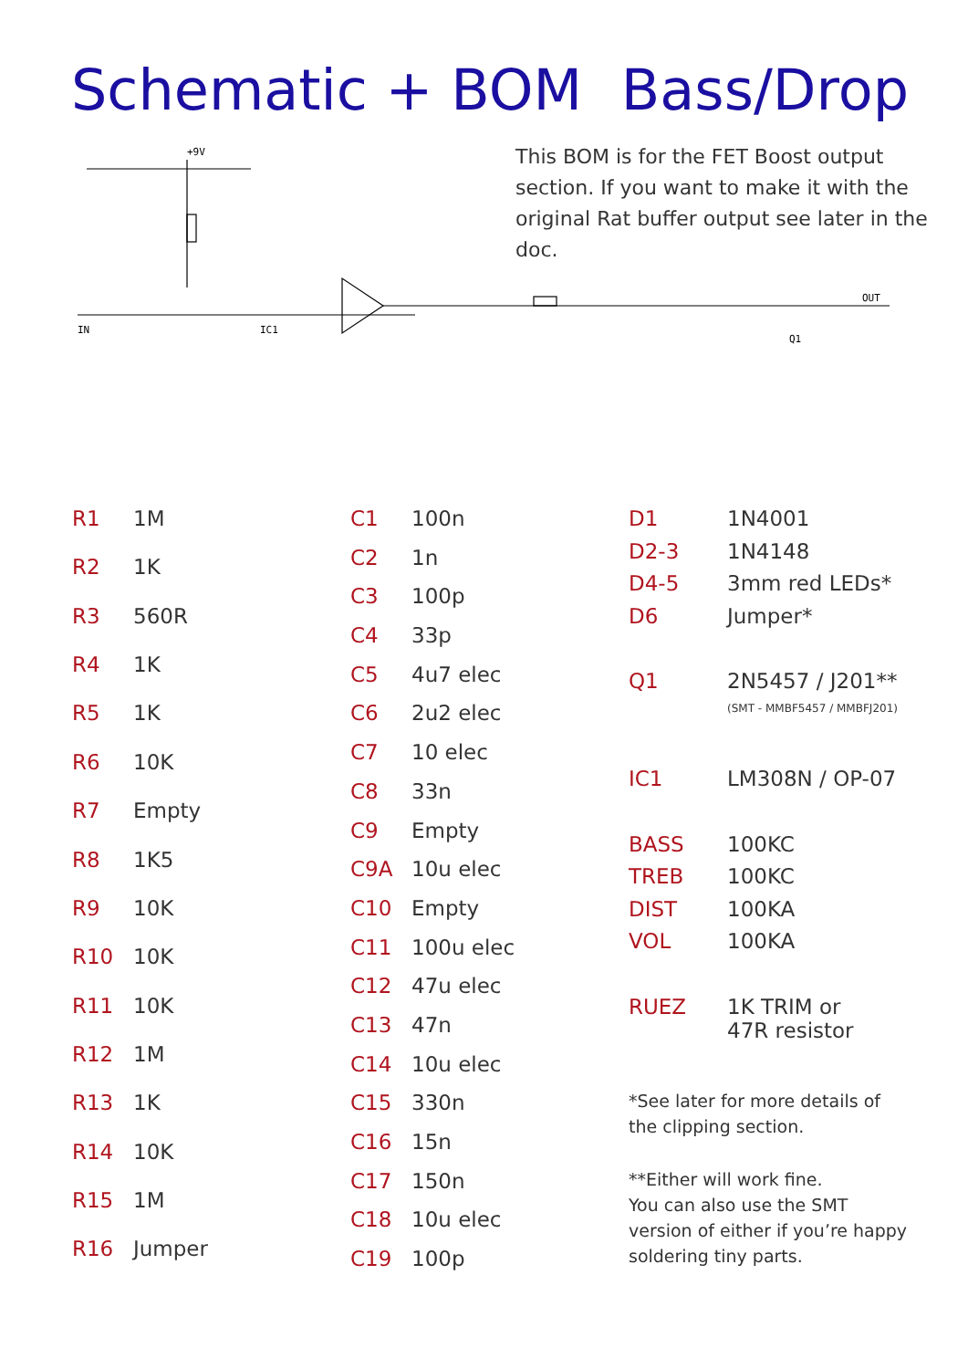Schematic + BOM Bass/Drop
IN
IC1
+9V
OUT
Q1
This BOM is for the FET Boost output section. If you want to make it with the original Rat buffer output see later in the doc.
| R1 | 1M |
| R2 | 1K |
| R3 | 560R |
| R4 | 1K |
| R5 | 1K |
| R6 | 10K |
| R7 | Empty |
| R8 | 1K5 |
| R9 | 10K |
| R10 | 10K |
| R11 | 10K |
| R12 | 1M |
| R13 | 1K |
| R14 | 10K |
| R15 | 1M |
| R16 | Jumper |
| C1 | 100n |
| C2 | 1n |
| C3 | 100p |
| C4 | 33p |
| C5 | 4u7 elec |
| C6 | 2u2 elec |
| C7 | 10 elec |
| C8 | 33n |
| C9 | Empty |
| C9A | 10u elec |
| C10 | Empty |
| C11 | 100u elec |
| C12 | 47u elec |
| C13 | 47n |
| C14 | 10u elec |
| C15 | 330n |
| C16 | 15n |
| C17 | 150n |
| C18 | 10u elec |
| C19 | 100p |
| D1 | 1N4001 |
| D2-3 | 1N4148 |
| D4-5 | 3mm red LEDs* |
| D6 | Jumper* |
| Q1 | 2N5457 / J201** (SMT - MMBF5457 / MMBFJ201) |
| IC1 | LM308N / OP-07 |
| BASS | 100KC |
| TREB | 100KC |
| DIST | 100KA |
| VOL | 100KA |
| RUEZ | 1K TRIM or 47R resistor |
*See later for more details of the clipping section.
**Either will work fine.
You can also use the SMT version of either if you’re happy soldering tiny parts.